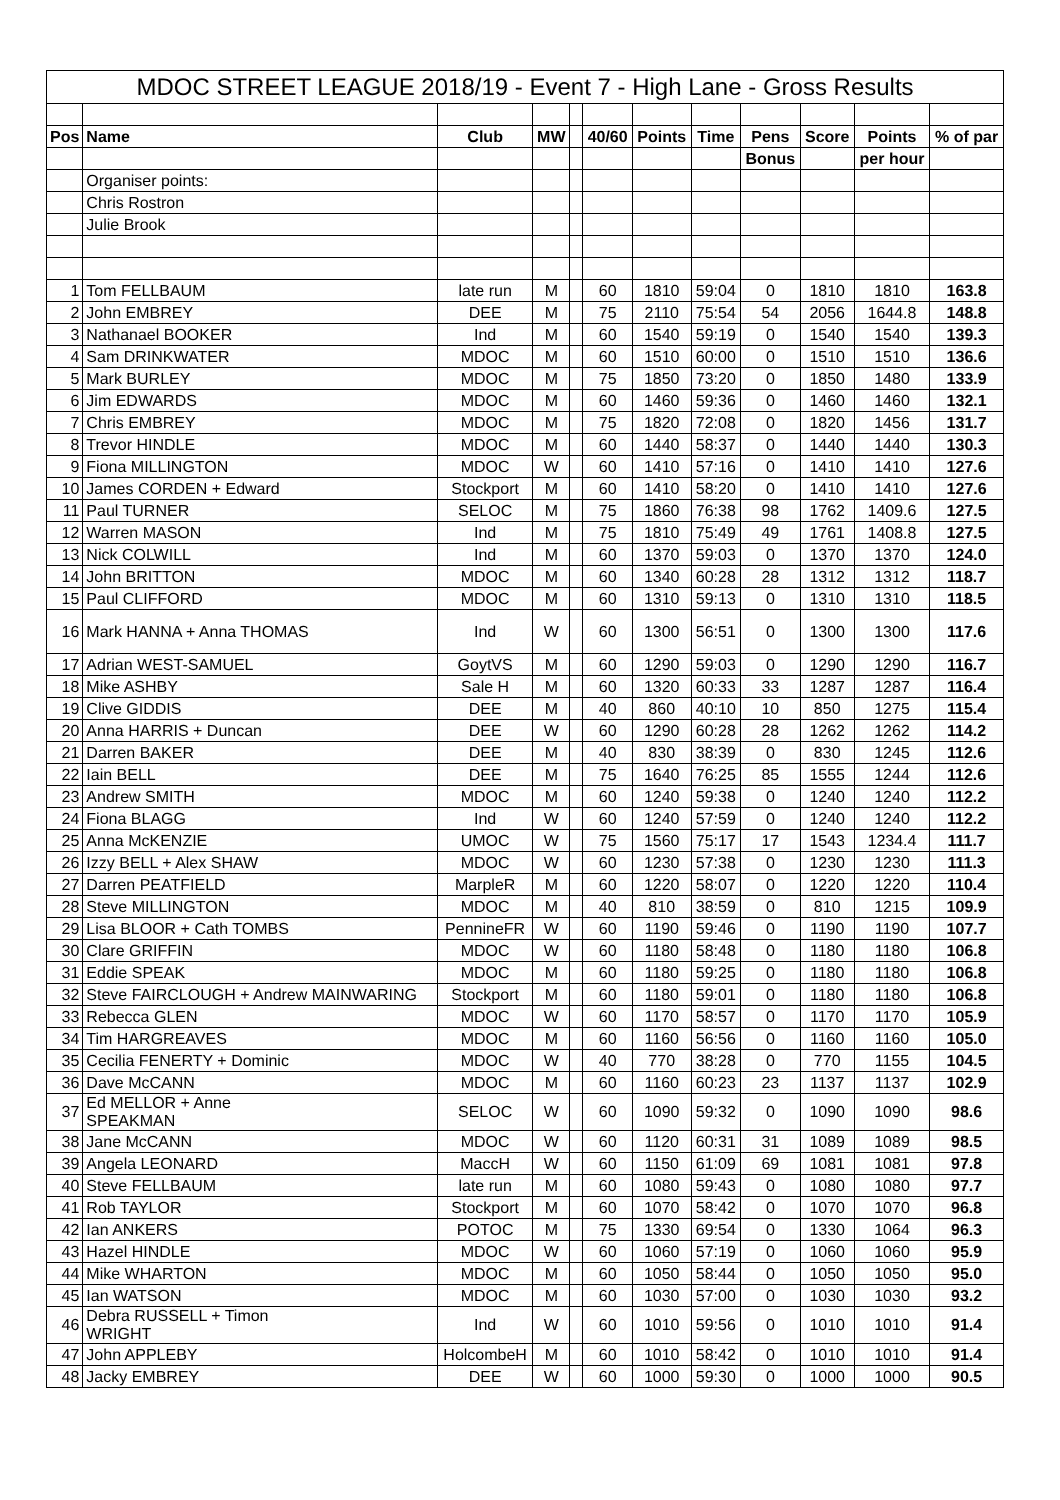MDOC STREET LEAGUE 2018/19 - Event 7 - High Lane - Gross Results
| Pos | Name | Club | MW | | 40/60 | Points | Time | Pens | Score | Points | % of par |
| | | | | | | | | Bonus | | per hour | |
| | Organiser points: | | | | | | | | | | |
| | Chris Rostron | | | | | | | | | | |
| | Julie Brook | | | | | | | | | | |
| 1 | Tom FELLBAUM | late run | M | | 60 | 1810 | 59:04 | 0 | 1810 | 1810 | 163.8 |
| 2 | John EMBREY | DEE | M | | 75 | 2110 | 75:54 | 54 | 2056 | 1644.8 | 148.8 |
| 3 | Nathanael BOOKER | Ind | M | | 60 | 1540 | 59:19 | 0 | 1540 | 1540 | 139.3 |
| 4 | Sam DRINKWATER | MDOC | M | | 60 | 1510 | 60:00 | 0 | 1510 | 1510 | 136.6 |
| 5 | Mark BURLEY | MDOC | M | | 75 | 1850 | 73:20 | 0 | 1850 | 1480 | 133.9 |
| 6 | Jim EDWARDS | MDOC | M | | 60 | 1460 | 59:36 | 0 | 1460 | 1460 | 132.1 |
| 7 | Chris EMBREY | MDOC | M | | 75 | 1820 | 72:08 | 0 | 1820 | 1456 | 131.7 |
| 8 | Trevor HINDLE | MDOC | M | | 60 | 1440 | 58:37 | 0 | 1440 | 1440 | 130.3 |
| 9 | Fiona MILLINGTON | MDOC | W | | 60 | 1410 | 57:16 | 0 | 1410 | 1410 | 127.6 |
| 10 | James CORDEN + Edward | Stockport | M | | 60 | 1410 | 58:20 | 0 | 1410 | 1410 | 127.6 |
| 11 | Paul TURNER | SELOC | M | | 75 | 1860 | 76:38 | 98 | 1762 | 1409.6 | 127.5 |
| 12 | Warren MASON | Ind | M | | 75 | 1810 | 75:49 | 49 | 1761 | 1408.8 | 127.5 |
| 13 | Nick COLWILL | Ind | M | | 60 | 1370 | 59:03 | 0 | 1370 | 1370 | 124.0 |
| 14 | John BRITTON | MDOC | M | | 60 | 1340 | 60:28 | 28 | 1312 | 1312 | 118.7 |
| 15 | Paul CLIFFORD | MDOC | M | | 60 | 1310 | 59:13 | 0 | 1310 | 1310 | 118.5 |
| 16 | Mark HANNA + Anna THOMAS | Ind | W | | 60 | 1300 | 56:51 | 0 | 1300 | 1300 | 117.6 |
| 17 | Adrian WEST-SAMUEL | GoytVS | M | | 60 | 1290 | 59:03 | 0 | 1290 | 1290 | 116.7 |
| 18 | Mike ASHBY | Sale H | M | | 60 | 1320 | 60:33 | 33 | 1287 | 1287 | 116.4 |
| 19 | Clive GIDDIS | DEE | M | | 40 | 860 | 40:10 | 10 | 850 | 1275 | 115.4 |
| 20 | Anna HARRIS + Duncan | DEE | W | | 60 | 1290 | 60:28 | 28 | 1262 | 1262 | 114.2 |
| 21 | Darren BAKER | DEE | M | | 40 | 830 | 38:39 | 0 | 830 | 1245 | 112.6 |
| 22 | Iain BELL | DEE | M | | 75 | 1640 | 76:25 | 85 | 1555 | 1244 | 112.6 |
| 23 | Andrew SMITH | MDOC | M | | 60 | 1240 | 59:38 | 0 | 1240 | 1240 | 112.2 |
| 24 | Fiona BLAGG | Ind | W | | 60 | 1240 | 57:59 | 0 | 1240 | 1240 | 112.2 |
| 25 | Anna McKENZIE | UMOC | W | | 75 | 1560 | 75:17 | 17 | 1543 | 1234.4 | 111.7 |
| 26 | Izzy BELL + Alex SHAW | MDOC | W | | 60 | 1230 | 57:38 | 0 | 1230 | 1230 | 111.3 |
| 27 | Darren PEATFIELD | MarpleR | M | | 60 | 1220 | 58:07 | 0 | 1220 | 1220 | 110.4 |
| 28 | Steve MILLINGTON | MDOC | M | | 40 | 810 | 38:59 | 0 | 810 | 1215 | 109.9 |
| 29 | Lisa BLOOR + Cath TOMBS | PennineFR | W | | 60 | 1190 | 59:46 | 0 | 1190 | 1190 | 107.7 |
| 30 | Clare GRIFFIN | MDOC | W | | 60 | 1180 | 58:48 | 0 | 1180 | 1180 | 106.8 |
| 31 | Eddie SPEAK | MDOC | M | | 60 | 1180 | 59:25 | 0 | 1180 | 1180 | 106.8 |
| 32 | Steve FAIRCLOUGH + Andrew MAINWARING | Stockport | M | | 60 | 1180 | 59:01 | 0 | 1180 | 1180 | 106.8 |
| 33 | Rebecca GLEN | MDOC | W | | 60 | 1170 | 58:57 | 0 | 1170 | 1170 | 105.9 |
| 34 | Tim HARGREAVES | MDOC | M | | 60 | 1160 | 56:56 | 0 | 1160 | 1160 | 105.0 |
| 35 | Cecilia FENERTY + Dominic | MDOC | W | | 40 | 770 | 38:28 | 0 | 770 | 1155 | 104.5 |
| 36 | Dave McCANN | MDOC | M | | 60 | 1160 | 60:23 | 23 | 1137 | 1137 | 102.9 |
| 37 | Ed MELLOR + Anne SPEAKMAN | SELOC | W | | 60 | 1090 | 59:32 | 0 | 1090 | 1090 | 98.6 |
| 38 | Jane McCANN | MDOC | W | | 60 | 1120 | 60:31 | 31 | 1089 | 1089 | 98.5 |
| 39 | Angela LEONARD | MaccH | W | | 60 | 1150 | 61:09 | 69 | 1081 | 1081 | 97.8 |
| 40 | Steve FELLBAUM | late run | M | | 60 | 1080 | 59:43 | 0 | 1080 | 1080 | 97.7 |
| 41 | Rob TAYLOR | Stockport | M | | 60 | 1070 | 58:42 | 0 | 1070 | 1070 | 96.8 |
| 42 | Ian ANKERS | POTOC | M | | 75 | 1330 | 69:54 | 0 | 1330 | 1064 | 96.3 |
| 43 | Hazel HINDLE | MDOC | W | | 60 | 1060 | 57:19 | 0 | 1060 | 1060 | 95.9 |
| 44 | Mike WHARTON | MDOC | M | | 60 | 1050 | 58:44 | 0 | 1050 | 1050 | 95.0 |
| 45 | Ian WATSON | MDOC | M | | 60 | 1030 | 57:00 | 0 | 1030 | 1030 | 93.2 |
| 46 | Debra RUSSELL + Timon WRIGHT | Ind | W | | 60 | 1010 | 59:56 | 0 | 1010 | 1010 | 91.4 |
| 47 | John APPLEBY | HolcombeH | M | | 60 | 1010 | 58:42 | 0 | 1010 | 1010 | 91.4 |
| 48 | Jacky EMBREY | DEE | W | | 60 | 1000 | 59:30 | 0 | 1000 | 1000 | 90.5 |